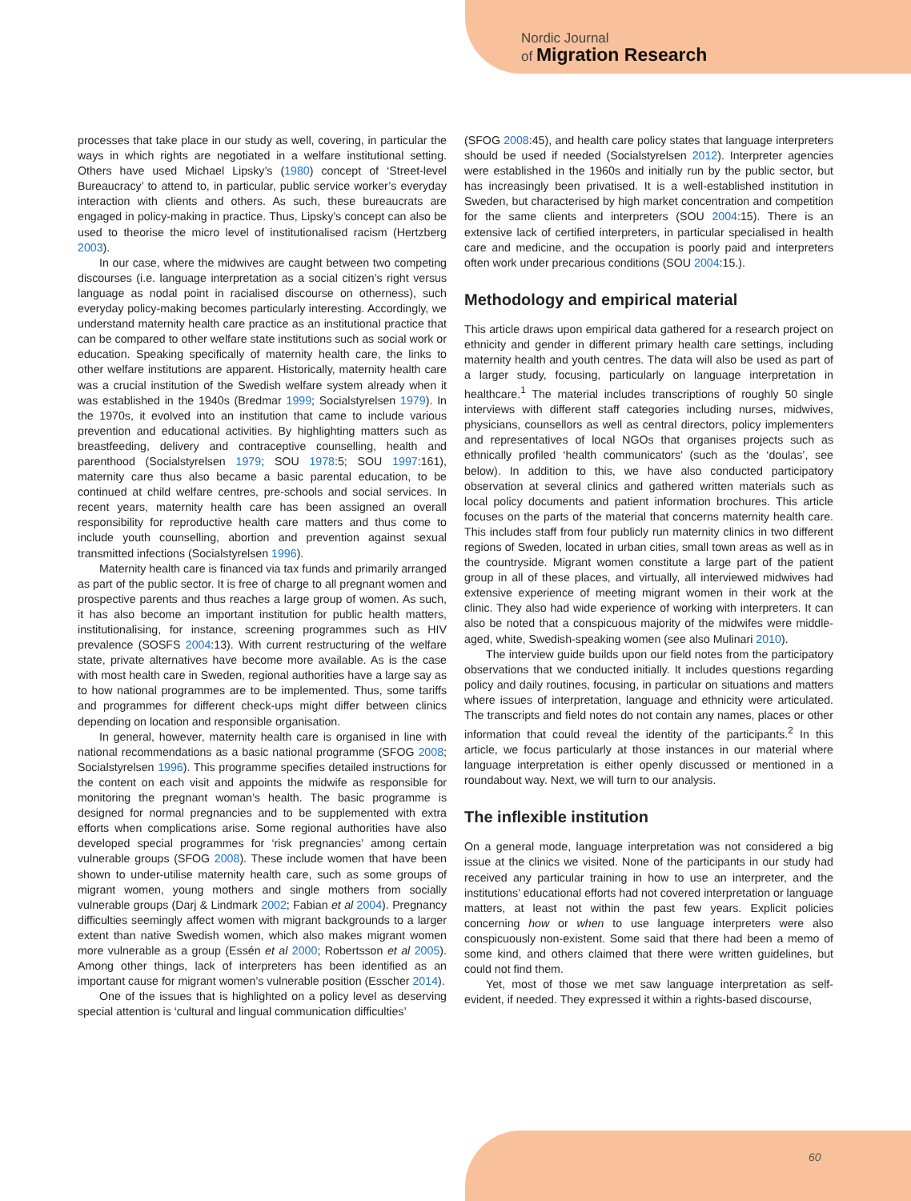Nordic Journal
of Migration Research
processes that take place in our study as well, covering, in particular the ways in which rights are negotiated in a welfare institutional setting. Others have used Michael Lipsky’s (1980) concept of ‘Street-level Bureaucracy’ to attend to, in particular, public service worker’s everyday interaction with clients and others. As such, these bureaucrats are engaged in policy-making in practice. Thus, Lipsky’s concept can also be used to theorise the micro level of institutionalised racism (Hertzberg 2003).
In our case, where the midwives are caught between two competing discourses (i.e. language interpretation as a social citizen’s right versus language as nodal point in racialised discourse on otherness), such everyday policy-making becomes particularly interesting. Accordingly, we understand maternity health care practice as an institutional practice that can be compared to other welfare state institutions such as social work or education. Speaking specifically of maternity health care, the links to other welfare institutions are apparent. Historically, maternity health care was a crucial institution of the Swedish welfare system already when it was established in the 1940s (Bredmar 1999; Socialstyrelsen 1979). In the 1970s, it evolved into an institution that came to include various prevention and educational activities. By highlighting matters such as breastfeeding, delivery and contraceptive counselling, health and parenthood (Socialstyrelsen 1979; SOU 1978:5; SOU 1997:161), maternity care thus also became a basic parental education, to be continued at child welfare centres, pre-schools and social services. In recent years, maternity health care has been assigned an overall responsibility for reproductive health care matters and thus come to include youth counselling, abortion and prevention against sexual transmitted infections (Socialstyrelsen 1996).
Maternity health care is financed via tax funds and primarily arranged as part of the public sector. It is free of charge to all pregnant women and prospective parents and thus reaches a large group of women. As such, it has also become an important institution for public health matters, institutionalising, for instance, screening programmes such as HIV prevalence (SOSFS 2004:13). With current restructuring of the welfare state, private alternatives have become more available. As is the case with most health care in Sweden, regional authorities have a large say as to how national programmes are to be implemented. Thus, some tariffs and programmes for different check-ups might differ between clinics depending on location and responsible organisation.
In general, however, maternity health care is organised in line with national recommendations as a basic national programme (SFOG 2008; Socialstyrelsen 1996). This programme specifies detailed instructions for the content on each visit and appoints the midwife as responsible for monitoring the pregnant woman’s health. The basic programme is designed for normal pregnancies and to be supplemented with extra efforts when complications arise. Some regional authorities have also developed special programmes for ‘risk pregnancies’ among certain vulnerable groups (SFOG 2008). These include women that have been shown to under-utilise maternity health care, such as some groups of migrant women, young mothers and single mothers from socially vulnerable groups (Darj & Lindmark 2002; Fabian et al 2004). Pregnancy difficulties seemingly affect women with migrant backgrounds to a larger extent than native Swedish women, which also makes migrant women more vulnerable as a group (Essén et al 2000; Robertsson et al 2005). Among other things, lack of interpreters has been identified as an important cause for migrant women’s vulnerable position (Esscher 2014).
One of the issues that is highlighted on a policy level as deserving special attention is ‘cultural and lingual communication difficulties’
(SFOG 2008:45), and health care policy states that language interpreters should be used if needed (Socialstyrelsen 2012). Interpreter agencies were established in the 1960s and initially run by the public sector, but has increasingly been privatised. It is a well-established institution in Sweden, but characterised by high market concentration and competition for the same clients and interpreters (SOU 2004:15). There is an extensive lack of certified interpreters, in particular specialised in health care and medicine, and the occupation is poorly paid and interpreters often work under precarious conditions (SOU 2004:15.).
Methodology and empirical material
This article draws upon empirical data gathered for a research project on ethnicity and gender in different primary health care settings, including maternity health and youth centres. The data will also be used as part of a larger study, focusing, particularly on language interpretation in healthcare.<sup>1</sup> The material includes transcriptions of roughly 50 single interviews with different staff categories including nurses, midwives, physicians, counsellors as well as central directors, policy implementers and representatives of local NGOs that organises projects such as ethnically profiled ‘health communicators’ (such as the ‘doulas’, see below). In addition to this, we have also conducted participatory observation at several clinics and gathered written materials such as local policy documents and patient information brochures. This article focuses on the parts of the material that concerns maternity health care. This includes staff from four publicly run maternity clinics in two different regions of Sweden, located in urban cities, small town areas as well as in the countryside. Migrant women constitute a large part of the patient group in all of these places, and virtually, all interviewed midwives had extensive experience of meeting migrant women in their work at the clinic. They also had wide experience of working with interpreters. It can also be noted that a conspicuous majority of the midwifes were middle-aged, white, Swedish-speaking women (see also Mulinari 2010).
The interview guide builds upon our field notes from the participatory observations that we conducted initially. It includes questions regarding policy and daily routines, focusing, in particular on situations and matters where issues of interpretation, language and ethnicity were articulated. The transcripts and field notes do not contain any names, places or other information that could reveal the identity of the participants.<sup>2</sup> In this article, we focus particularly at those instances in our material where language interpretation is either openly discussed or mentioned in a roundabout way. Next, we will turn to our analysis.
The inflexible institution
On a general mode, language interpretation was not considered a big issue at the clinics we visited. None of the participants in our study had received any particular training in how to use an interpreter, and the institutions’ educational efforts had not covered interpretation or language matters, at least not within the past few years. Explicit policies concerning how or when to use language interpreters were also conspicuously non-existent. Some said that there had been a memo of some kind, and others claimed that there were written guidelines, but could not find them.
Yet, most of those we met saw language interpretation as self-evident, if needed. They expressed it within a rights-based discourse,
60